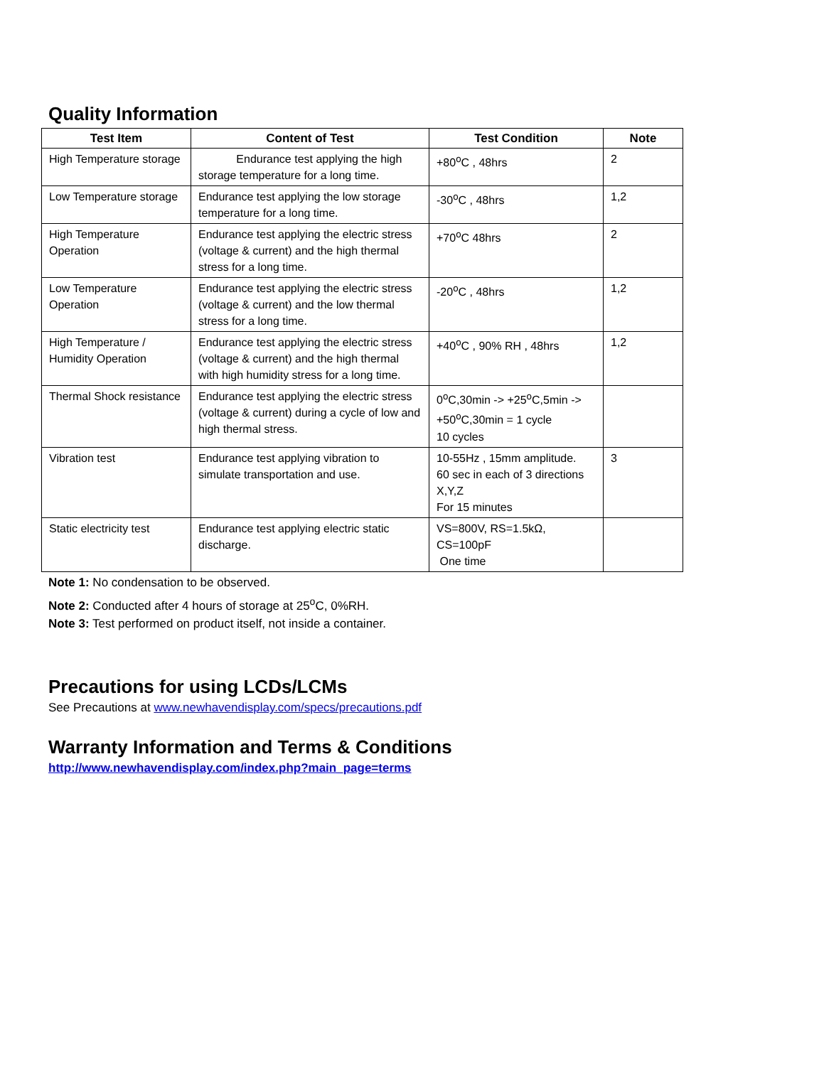Quality Information
| Test Item | Content of Test | Test Condition | Note |
| --- | --- | --- | --- |
| High Temperature storage | Endurance test applying the high storage temperature for a long time. | +80<sup>o</sup>C , 48hrs | 2 |
| Low Temperature storage | Endurance test applying the low storage temperature for a long time. | -30<sup>o</sup>C , 48hrs | 1,2 |
| High Temperature Operation | Endurance test applying the electric stress (voltage & current) and the high thermal stress for a long time. | +70<sup>o</sup>C 48hrs | 2 |
| Low Temperature Operation | Endurance test applying the electric stress (voltage & current) and the low thermal stress for a long time. | -20<sup>o</sup>C , 48hrs | 1,2 |
| High Temperature / Humidity Operation | Endurance test applying the electric stress (voltage & current) and the high thermal with high humidity stress for a long time. | +40<sup>o</sup>C , 90% RH , 48hrs | 1,2 |
| Thermal Shock resistance | Endurance test applying the electric stress (voltage & current) during a cycle of low and high thermal stress. | 0<sup>o</sup>C,30min -> +25<sup>o</sup>C,5min -> +50<sup>o</sup>C,30min = 1 cycle 10 cycles | |
| Vibration test | Endurance test applying vibration to simulate transportation and use. | 10-55Hz , 15mm amplitude. 60 sec in each of 3 directions X,Y,Z For 15 minutes | 3 |
| Static electricity test | Endurance test applying electric static discharge. | VS=800V, RS=1.5kΩ, CS=100pF One time | |
Note 1: No condensation to be observed.
Note 2: Conducted after 4 hours of storage at 25<sup>o</sup>C, 0%RH.
Note 3: Test performed on product itself, not inside a container.
Precautions for using LCDs/LCMs
See Precautions at www.newhavendisplay.com/specs/precautions.pdf
Warranty Information and Terms & Conditions
http://www.newhavendisplay.com/index.php?main_page=terms